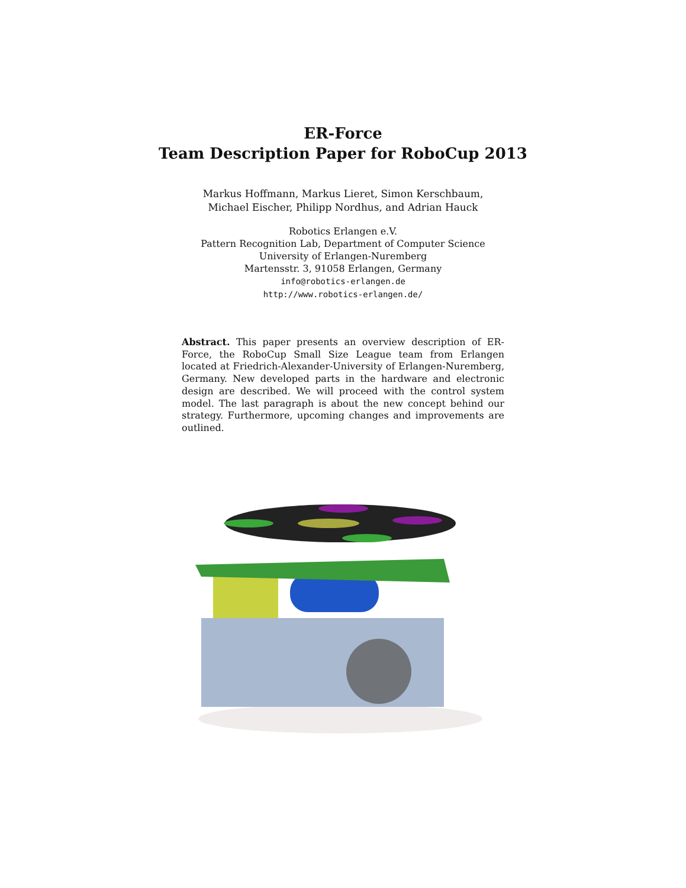ER-Force
Team Description Paper for RoboCup 2013
Markus Hoffmann, Markus Lieret, Simon Kerschbaum,
Michael Eischer, Philipp Nordhus, and Adrian Hauck
Robotics Erlangen e.V.
Pattern Recognition Lab, Department of Computer Science
University of Erlangen-Nuremberg
Martensstr. 3, 91058 Erlangen, Germany
info@robotics-erlangen.de
http://www.robotics-erlangen.de/
Abstract. This paper presents an overview description of ER-Force, the RoboCup Small Size League team from Erlangen located at Friedrich-Alexander-University of Erlangen-Nuremberg, Germany. New developed parts in the hardware and electronic design are described. We will proceed with the control system model. The last paragraph is about the new concept behind our strategy. Furthermore, upcoming changes and improvements are outlined.